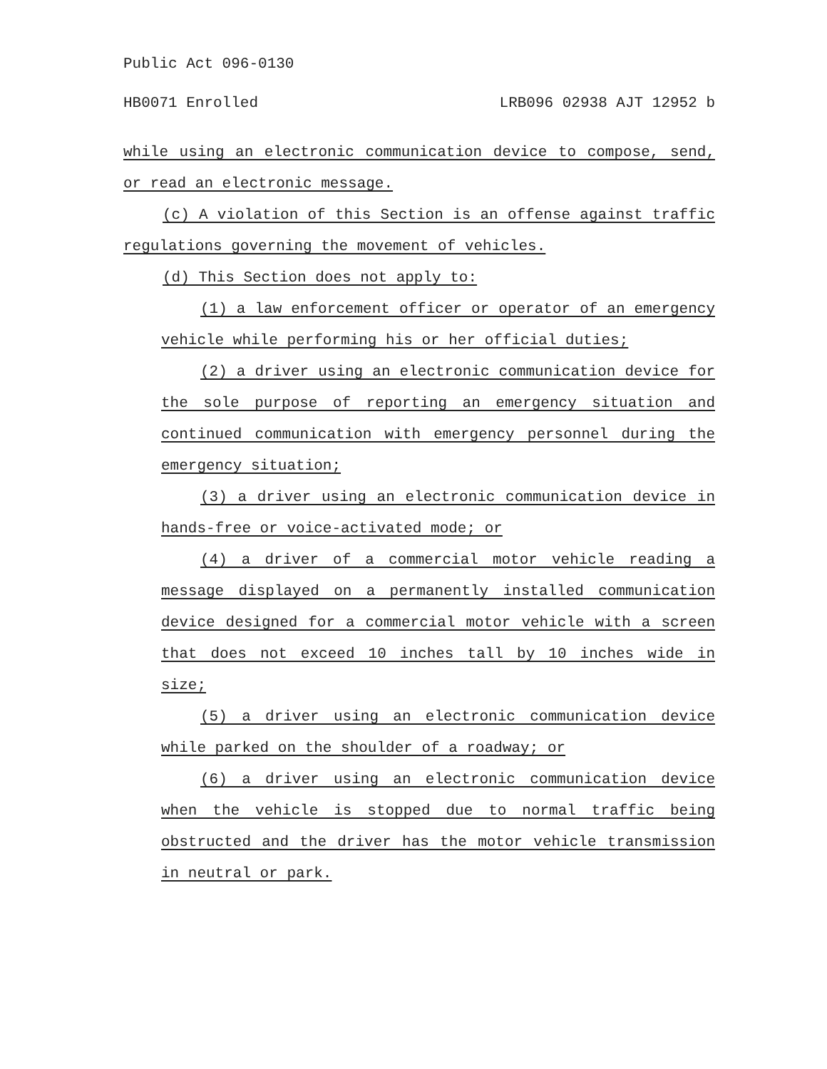Public Act 096-0130
HB0071 Enrolled LRB096 02938 AJT 12952 b
while using an electronic communication device to compose, send, or read an electronic message.
(c) A violation of this Section is an offense against traffic regulations governing the movement of vehicles.
(d) This Section does not apply to:
(1) a law enforcement officer or operator of an emergency vehicle while performing his or her official duties;
(2) a driver using an electronic communication device for the sole purpose of reporting an emergency situation and continued communication with emergency personnel during the emergency situation;
(3) a driver using an electronic communication device in hands-free or voice-activated mode; or
(4) a driver of a commercial motor vehicle reading a message displayed on a permanently installed communication device designed for a commercial motor vehicle with a screen that does not exceed 10 inches tall by 10 inches wide in size;
(5) a driver using an electronic communication device while parked on the shoulder of a roadway; or
(6) a driver using an electronic communication device when the vehicle is stopped due to normal traffic being obstructed and the driver has the motor vehicle transmission in neutral or park.